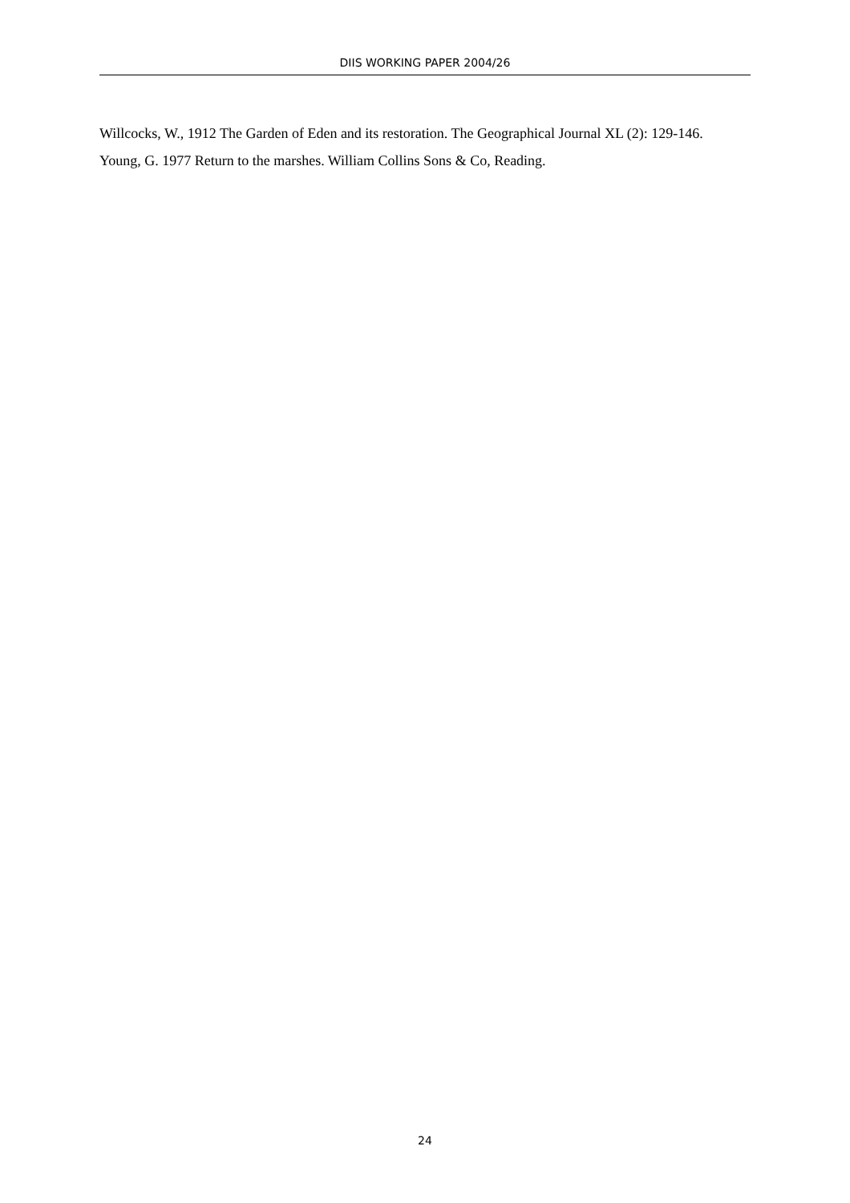DIIS WORKING PAPER 2004/26
Willcocks, W., 1912 The Garden of Eden and its restoration. The Geographical Journal XL (2): 129-146.
Young, G. 1977 Return to the marshes. William Collins Sons & Co, Reading.
24